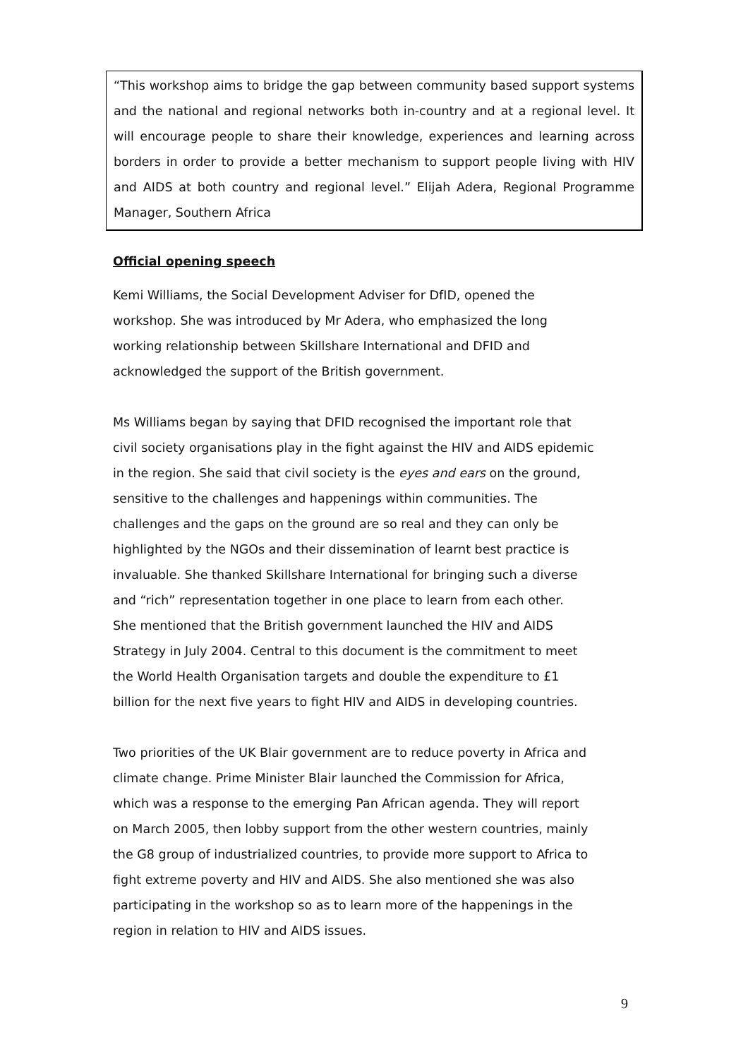“This workshop aims to bridge the gap between community based support systems and the national and regional networks both in-country and at a regional level. It will encourage people to share their knowledge, experiences and learning across borders in order to provide a better mechanism to support people living with HIV and AIDS at both country and regional level.” Elijah Adera, Regional Programme Manager, Southern Africa
Official opening speech
Kemi Williams, the Social Development Adviser for DfID, opened the
workshop. She was introduced by Mr Adera, who emphasized the long
working relationship between Skillshare International and DFID and
acknowledged the support of the British government.
Ms Williams began by saying that DFID recognised the important role that
civil society organisations play in the fight against the HIV and AIDS epidemic
in the region. She said that civil society is the eyes and ears on the ground,
sensitive to the challenges and happenings within communities. The
challenges and the gaps on the ground are so real and they can only be
highlighted by the NGOs and their dissemination of learnt best practice is
invaluable. She thanked Skillshare International for bringing such a diverse
and “rich” representation together in one place to learn from each other.
She mentioned that the British government launched the HIV and AIDS
Strategy in July 2004. Central to this document is the commitment to meet
the World Health Organisation targets and double the expenditure to £1
billion for the next five years to fight HIV and AIDS in developing countries.
Two priorities of the UK Blair government are to reduce poverty in Africa and
climate change. Prime Minister Blair launched the Commission for Africa,
which was a response to the emerging Pan African agenda. They will report
on March 2005, then lobby support from the other western countries, mainly
the G8 group of industrialized countries, to provide more support to Africa to
fight extreme poverty and HIV and AIDS. She also mentioned she was also
participating in the workshop so as to learn more of the happenings in the
region in relation to HIV and AIDS issues.
9